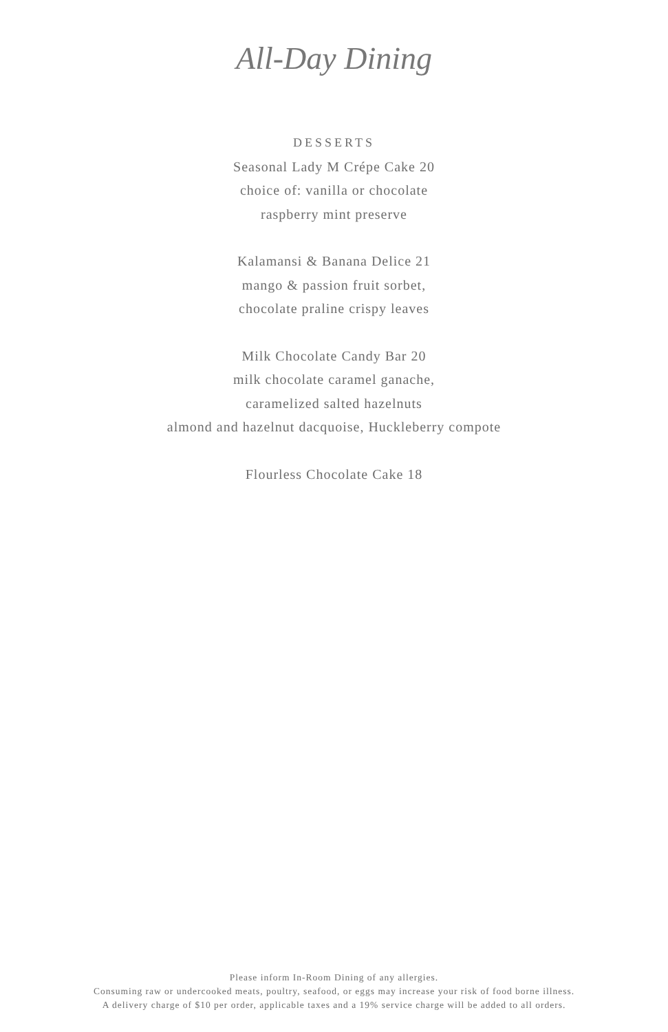All-Day Dining
DESSERTS
Seasonal Lady M Crépe Cake 20
choice of: vanilla or chocolate
raspberry mint preserve
Kalamansi & Banana Delice 21
mango & passion fruit sorbet,
chocolate praline crispy leaves
Milk Chocolate Candy Bar 20
milk chocolate caramel ganache,
caramelized salted hazelnuts
almond and hazelnut dacquoise, Huckleberry compote
Flourless Chocolate Cake 18
Please inform In-Room Dining of any allergies.
Consuming raw or undercooked meats, poultry, seafood, or eggs may increase your risk of food borne illness.
A delivery charge of $10 per order, applicable taxes and a 19% service charge will be added to all orders.